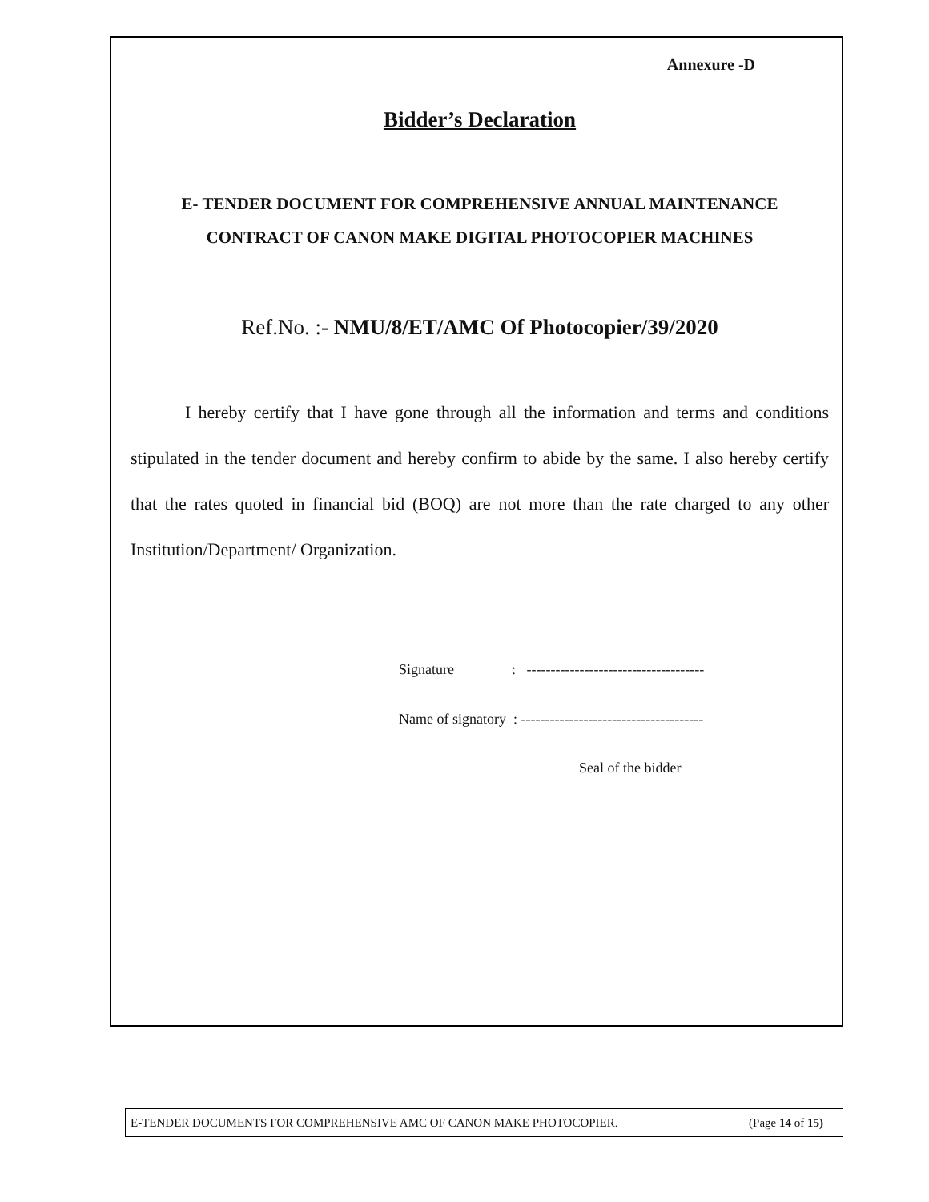Annexure -D
Bidder’s Declaration
E- TENDER DOCUMENT FOR COMPREHENSIVE ANNUAL MAINTENANCE
CONTRACT OF CANON MAKE DIGITAL PHOTOCOPIER MACHINES
Ref.No. :- NMU/8/ET/AMC Of Photocopier/39/2020
I hereby certify that I have gone through all the information and terms and conditions stipulated in the tender document and hereby confirm to abide by the same. I also hereby certify that the rates quoted in financial bid (BOQ) are not more than the rate charged to any other Institution/Department/ Organization.
Signature : -------------------------------------
Name of signatory : --------------------------------------
Seal of the bidder
E-TENDER DOCUMENTS FOR COMPREHENSIVE AMC OF CANON MAKE PHOTOCOPIER. (Page 14 of 15)